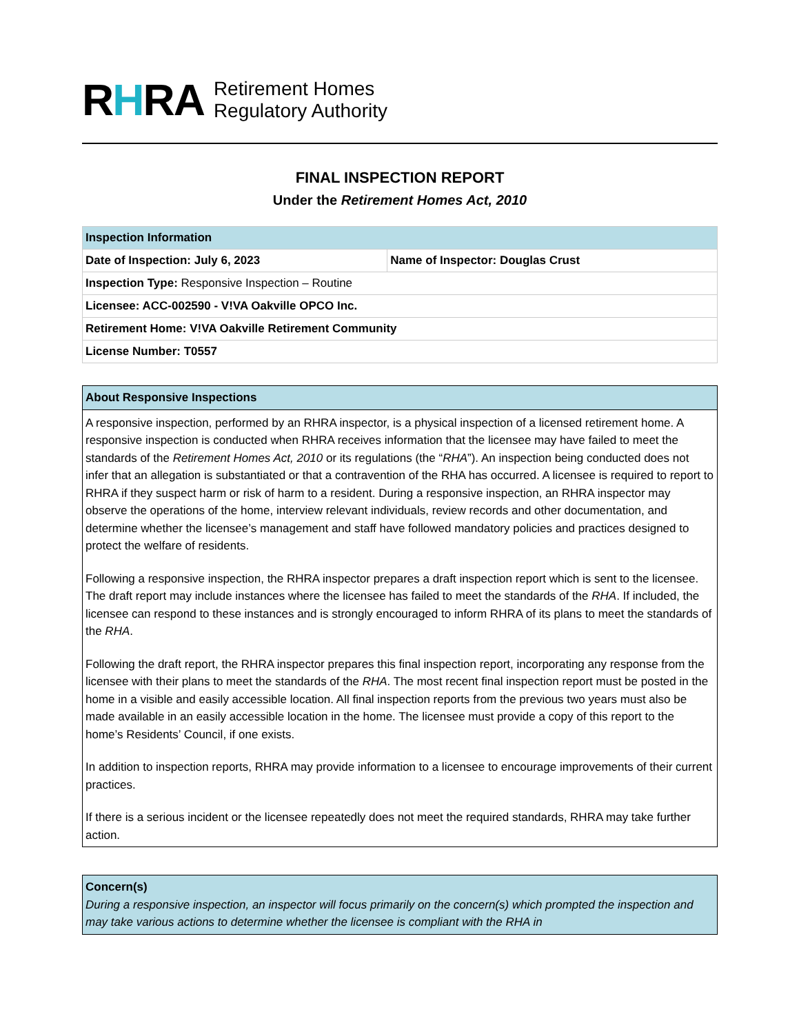RHRA
Retirement Homes
Regulatory Authority
FINAL INSPECTION REPORT
Under the Retirement Homes Act, 2010
| Inspection Information | |
| --- | --- |
| Date of Inspection: July 6, 2023 | Name of Inspector: Douglas Crust |
| Inspection Type: Responsive Inspection – Routine | |
| Licensee: ACC-002590 - V!VA Oakville OPCO Inc. | |
| Retirement Home: V!VA Oakville Retirement Community | |
| License Number: T0557 | |
About Responsive Inspections
A responsive inspection, performed by an RHRA inspector, is a physical inspection of a licensed retirement home. A responsive inspection is conducted when RHRA receives information that the licensee may have failed to meet the standards of the Retirement Homes Act, 2010 or its regulations (the “RHA”). An inspection being conducted does not infer that an allegation is substantiated or that a contravention of the RHA has occurred. A licensee is required to report to RHRA if they suspect harm or risk of harm to a resident. During a responsive inspection, an RHRA inspector may observe the operations of the home, interview relevant individuals, review records and other documentation, and determine whether the licensee’s management and staff have followed mandatory policies and practices designed to protect the welfare of residents.
Following a responsive inspection, the RHRA inspector prepares a draft inspection report which is sent to the licensee. The draft report may include instances where the licensee has failed to meet the standards of the RHA. If included, the licensee can respond to these instances and is strongly encouraged to inform RHRA of its plans to meet the standards of the RHA.
Following the draft report, the RHRA inspector prepares this final inspection report, incorporating any response from the licensee with their plans to meet the standards of the RHA. The most recent final inspection report must be posted in the home in a visible and easily accessible location. All final inspection reports from the previous two years must also be made available in an easily accessible location in the home. The licensee must provide a copy of this report to the home’s Residents’ Council, if one exists.
In addition to inspection reports, RHRA may provide information to a licensee to encourage improvements of their current practices.
If there is a serious incident or the licensee repeatedly does not meet the required standards, RHRA may take further action.
Concern(s)
During a responsive inspection, an inspector will focus primarily on the concern(s) which prompted the inspection and may take various actions to determine whether the licensee is compliant with the RHA in